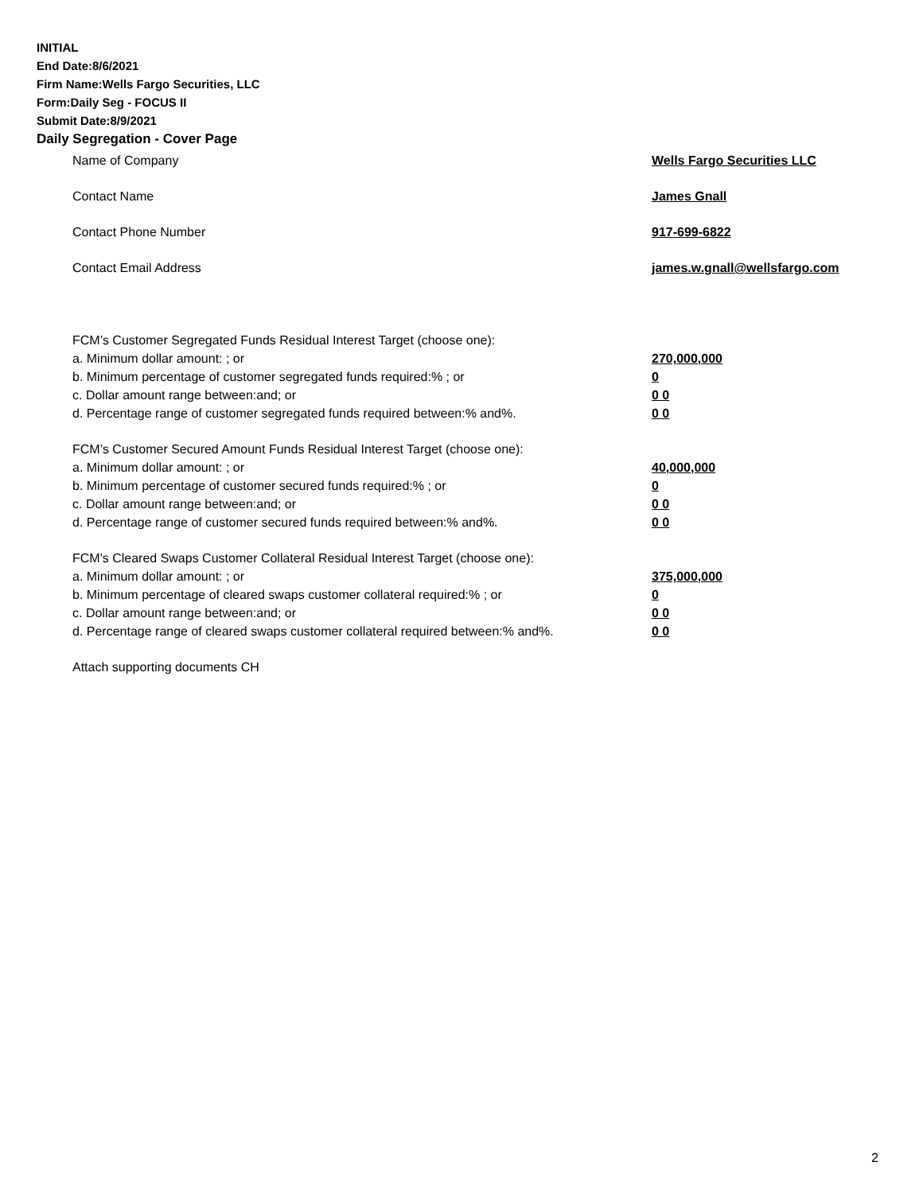INITIAL
End Date:8/6/2021
Firm Name:Wells Fargo Securities, LLC
Form:Daily Seg - FOCUS II
Submit Date:8/9/2021
Daily Segregation - Cover Page
Name of Company Wells Fargo Securities LLC
Contact Name James Gnall
Contact Phone Number 917-699-6822
Contact Email Address james.w.gnall@wellsfargo.com
FCM’s Customer Segregated Funds Residual Interest Target (choose one):
a. Minimum dollar amount: ; or 270,000,000
b. Minimum percentage of customer segregated funds required:% ; or 0
c. Dollar amount range between:and; or 0 0
d. Percentage range of customer segregated funds required between:% and%. 0 0
FCM’s Customer Secured Amount Funds Residual Interest Target (choose one):
a. Minimum dollar amount: ; or 40,000,000
b. Minimum percentage of customer secured funds required:% ; or 0
c. Dollar amount range between:and; or 0 0
d. Percentage range of customer secured funds required between:% and%. 0 0
FCM's Cleared Swaps Customer Collateral Residual Interest Target (choose one):
a. Minimum dollar amount: ; or 375,000,000
b. Minimum percentage of cleared swaps customer collateral required:% ; or 0
c. Dollar amount range between:and; or 0 0
d. Percentage range of cleared swaps customer collateral required between:% and%.
0 0
Attach supporting documents CH
2